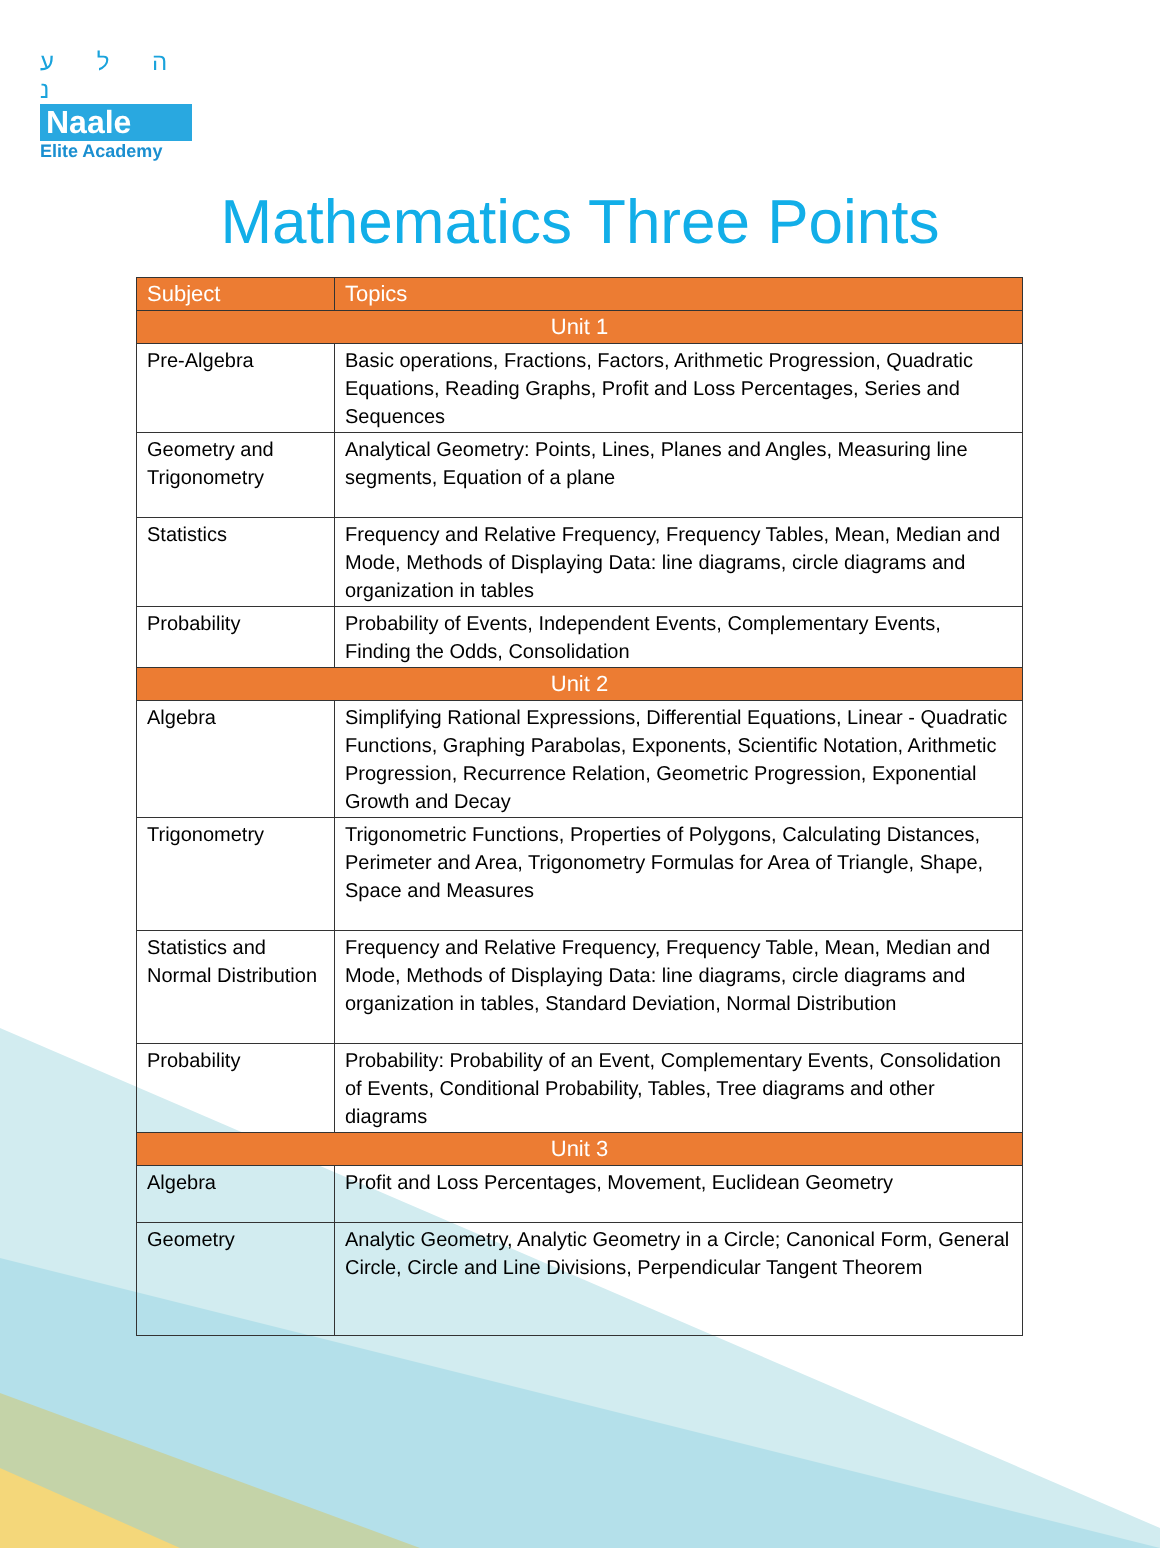ה ל ע נ
Naale
Elite Academy
Mathematics Three Points
| Subject | Topics |
| --- | --- |
| Unit 1 | |
| Pre-Algebra | Basic operations, Fractions, Factors, Arithmetic Progression, Quadratic Equations, Reading Graphs, Profit and Loss Percentages, Series and Sequences |
| Geometry and Trigonometry | Analytical Geometry: Points, Lines, Planes and Angles, Measuring line segments, Equation of a plane |
| Statistics | Frequency and Relative Frequency, Frequency Tables, Mean, Median and Mode, Methods of Displaying Data: line diagrams, circle diagrams and organization in tables |
| Probability | Probability of Events, Independent Events, Complementary Events, Finding the Odds, Consolidation |
| Unit 2 | |
| Algebra | Simplifying Rational Expressions, Differential Equations, Linear - Quadratic Functions, Graphing Parabolas, Exponents, Scientific Notation, Arithmetic Progression, Recurrence Relation, Geometric Progression, Exponential Growth and Decay |
| Trigonometry | Trigonometric Functions, Properties of Polygons, Calculating Distances, Perimeter and Area, Trigonometry Formulas for Area of Triangle, Shape, Space and Measures |
| Statistics and Normal Distribution | Frequency and Relative Frequency, Frequency Table, Mean, Median and Mode, Methods of Displaying Data: line diagrams, circle diagrams and organization in tables, Standard Deviation, Normal Distribution |
| Probability | Probability: Probability of an Event, Complementary Events, Consolidation of Events, Conditional Probability, Tables, Tree diagrams and other diagrams |
| Unit 3 | |
| Algebra | Profit and Loss Percentages, Movement, Euclidean Geometry |
| Geometry | Analytic Geometry, Analytic Geometry in a Circle; Canonical Form, General Circle, Circle and Line Divisions, Perpendicular Tangent Theorem |